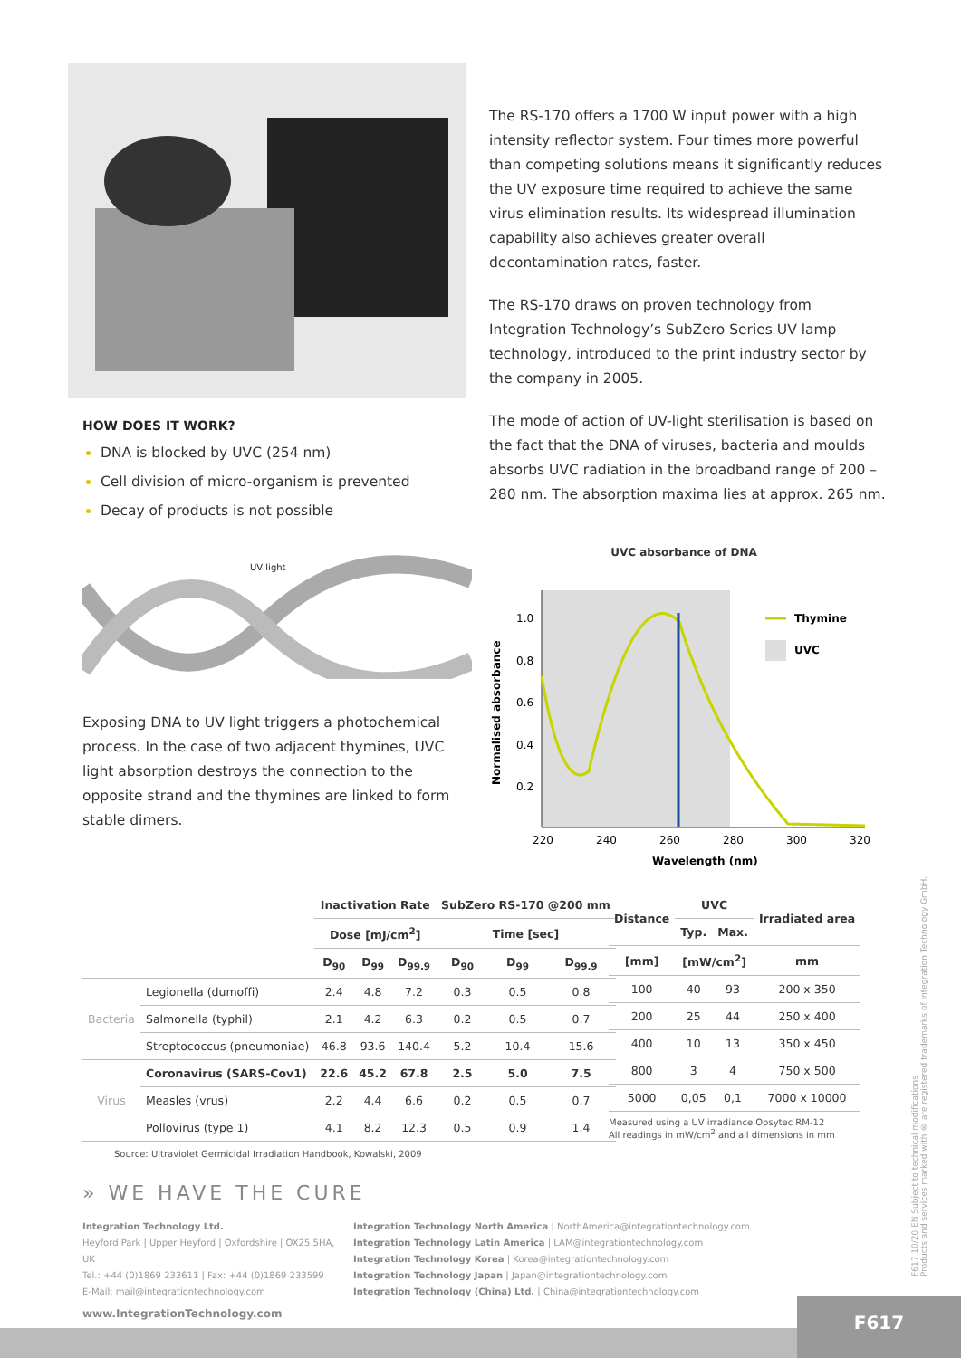The RS-170 offers a 1700 W input power with a high intensity reflector system. Four times more powerful than competing solutions means it significantly reduces the UV exposure time required to achieve the same virus elimination results. Its widespread illumination capability also achieves greater overall decontamination rates, faster.
The RS-170 draws on proven technology from Integration Technology’s SubZero Series UV lamp technology, introduced to the print industry sector by the company in 2005.
The mode of action of UV-light sterilisation is based on the fact that the DNA of viruses, bacteria and moulds absorbs UVC radiation in the broadband range of 200 – 280 nm. The absorption maxima lies at approx. 265 nm.
HOW DOES IT WORK?
DNA is blocked by UVC (254 nm)
Cell division of micro-organism is prevented
Decay of products is not possible
UV light
Exposing DNA to UV light triggers a photochemical process. In the case of two adjacent thymines, UVC light absorption destroys the connection to the opposite strand and the thymines are linked to form stable dimers.
UVC absorbance of DNA
1.0
0.8
0.6
0.4
0.2
220
240
260
280
300
320
Wavelength (nm)
Normalised absorbance
Thymine
UVC
| | | Inactivation Rate | | | SubZero RS-170 @200 mm | | |
| --- | --- | --- | --- | --- | --- | --- | --- |
| | | Dose [mJ/cm<sup>2</sup>] | | | Time [sec] | | |
| | | D<sub>90</sub> | D<sub>99</sub> | D<sub>99.9</sub> | D<sub>90</sub> | D<sub>99</sub> | D<sub>99.9</sub> |
| Bacteria | Legionella (dumoffi) | 2.4 | 4.8 | 7.2 | 0.3 | 0.5 | 0.8 |
| | Salmonella (typhil) | 2.1 | 4.2 | 6.3 | 0.2 | 0.5 | 0.7 |
| | Streptococcus (pneumoniae) | 46.8 | 93.6 | 140.4 | 5.2 | 10.4 | 15.6 |
| Virus | Coronavirus (SARS-Cov1) | 22.6 | 45.2 | 67.8 | 2.5 | 5.0 | 7.5 |
| | Measles (vrus) | 2.2 | 4.4 | 6.6 | 0.2 | 0.5 | 0.7 |
| | Pollovirus (type 1) | 4.1 | 8.2 | 12.3 | 0.5 | 0.9 | 1.4 |
Source: Ultraviolet Germicidal Irradiation Handbook, Kowalski, 2009
| Distance | UVC | | Irradiated area |
| --- | --- | --- | --- |
| | Typ. | Max. | |
| [mm] | [mW/cm<sup>2</sup>] | | mm |
| 100 | 40 | 93 | 200 x 350 |
| 200 | 25 | 44 | 250 x 400 |
| 400 | 10 | 13 | 350 x 450 |
| 800 | 3 | 4 | 750 x 500 |
| 5000 | 0,05 | 0,1 | 7000 x 10000 |
Measured using a UV irradiance Opsytec RM-12
All readings in mW/cm<sup>2</sup> and all dimensions in mm
» WE HAVE THE CURE
Integration Technology Ltd.
Heyford Park | Upper Heyford | Oxfordshire | OX25 5HA, UK
Tel.: +44 (0)1869 233611 | Fax: +44 (0)1869 233599
E-Mail: mail@integrationtechnology.com
www.IntegrationTechnology.com
Integration Technology North America | NorthAmerica@integrationtechnology.com
Integration Technology Latin America | LAM@integrationtechnology.com
Integration Technology Korea | Korea@integrationtechnology.com
Integration Technology Japan | Japan@integrationtechnology.com
Integration Technology (China) Ltd. | China@integrationtechnology.com
F617 10/20 EN Subject to technical modifications
Products and services marked with ® are registered trademarks of Integration Technology GmbH.
F617